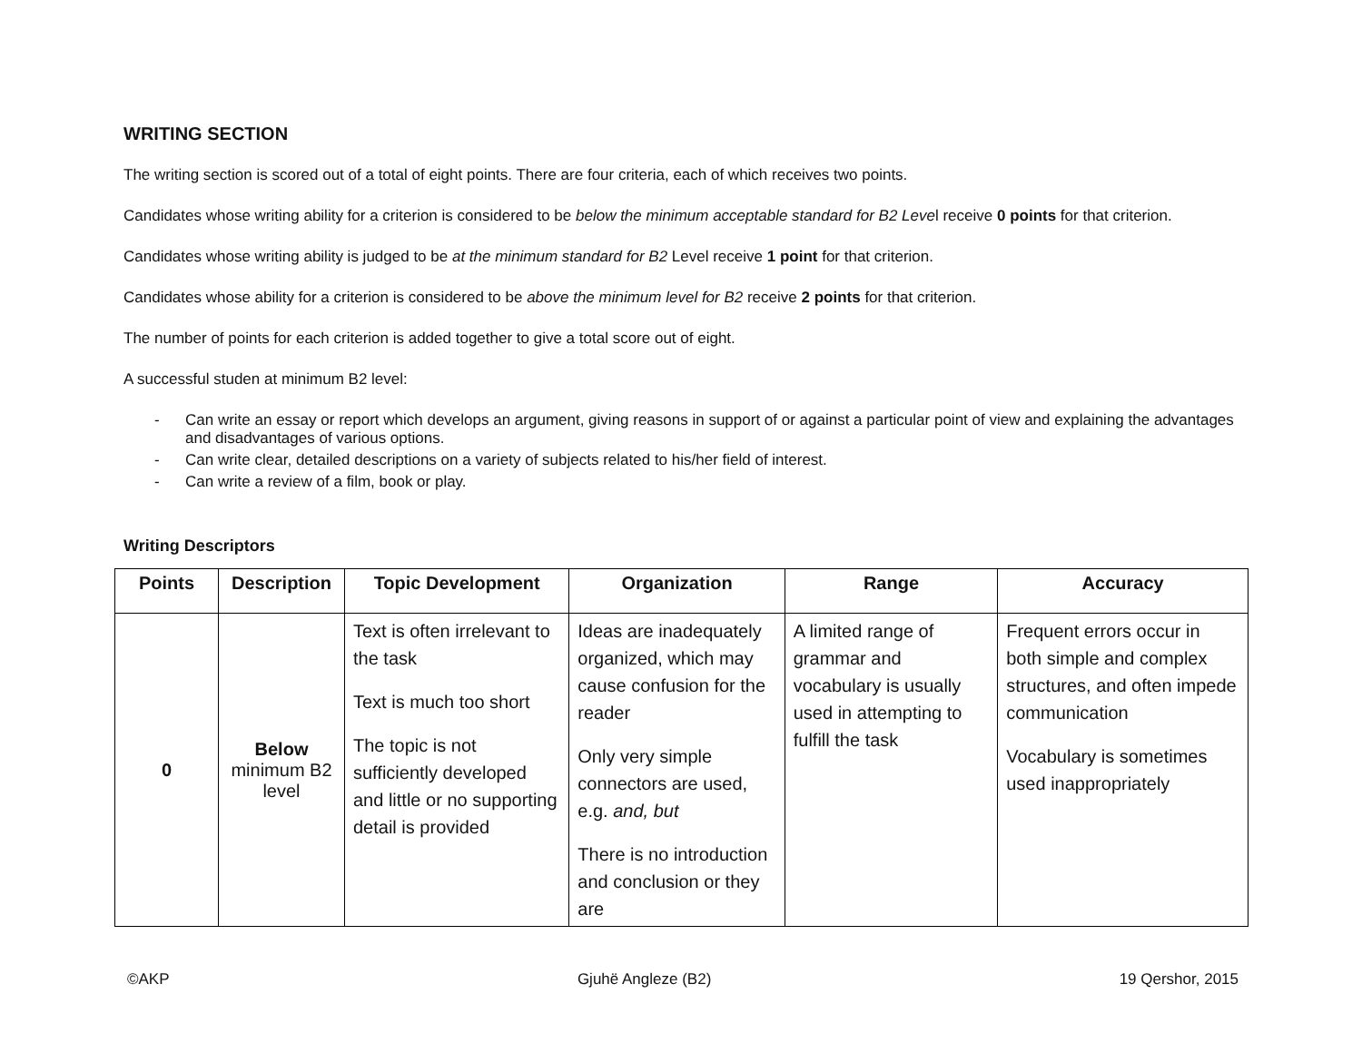WRITING SECTION
The writing section is scored out of a total of eight points. There are four criteria, each of which receives two points.
Candidates whose writing ability for a criterion is considered to be below the minimum acceptable standard for B2 Level receive 0 points for that criterion.
Candidates whose writing ability is judged to be at the minimum standard for B2 Level receive 1 point for that criterion.
Candidates whose ability for a criterion is considered to be above the minimum level for B2 receive 2 points for that criterion.
The number of points for each criterion is added together to give a total score out of eight.
A successful studen at minimum B2 level:
- Can write an essay or report which develops an argument, giving reasons in support of or against a particular point of view and explaining the advantages and disadvantages of various options.
- Can write clear, detailed descriptions on a variety of subjects related to his/her field of interest.
- Can write a review of a film, book or play.
Writing Descriptors
| Points | Description | Topic Development | Organization | Range | Accuracy |
| --- | --- | --- | --- | --- | --- |
| 0 | Below minimum B2 level | Text is often irrelevant to the task Text is much too short The topic is not sufficiently developed and little or no supporting detail is provided | Ideas are inadequately organized, which may cause confusion for the reader Only very simple connectors are used, e.g. and, but There is no introduction and conclusion or they are | A limited range of grammar and vocabulary is usually used in attempting to fulfill the task | Frequent errors occur in both simple and complex structures, and often impede communication Vocabulary is sometimes used inappropriately |
©AKP Gjuhë Angleze (B2) 19 Qershor, 2015